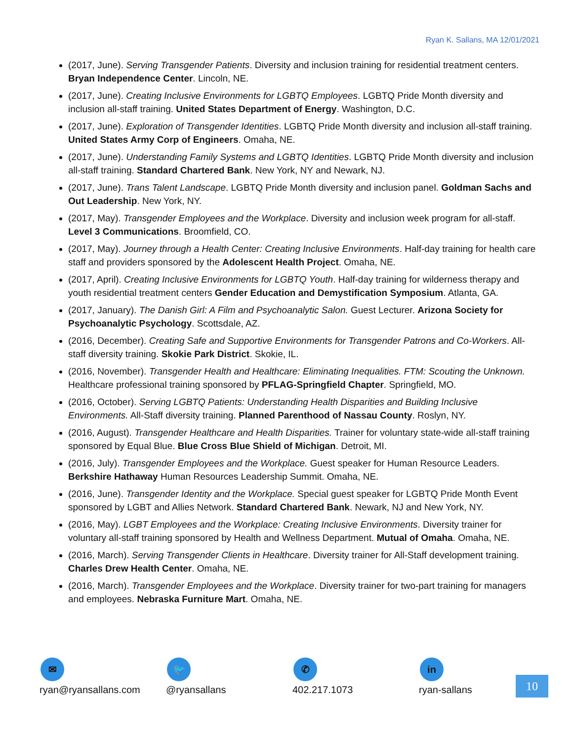Ryan K. Sallans, MA 12/01/2021
(2017, June). Serving Transgender Patients. Diversity and inclusion training for residential treatment centers. Bryan Independence Center. Lincoln, NE.
(2017, June). Creating Inclusive Environments for LGBTQ Employees. LGBTQ Pride Month diversity and inclusion all-staff training. United States Department of Energy. Washington, D.C.
(2017, June). Exploration of Transgender Identities. LGBTQ Pride Month diversity and inclusion all-staff training. United States Army Corp of Engineers. Omaha, NE.
(2017, June). Understanding Family Systems and LGBTQ Identities. LGBTQ Pride Month diversity and inclusion all-staff training. Standard Chartered Bank. New York, NY and Newark, NJ.
(2017, June). Trans Talent Landscape. LGBTQ Pride Month diversity and inclusion panel. Goldman Sachs and Out Leadership. New York, NY.
(2017, May). Transgender Employees and the Workplace. Diversity and inclusion week program for all-staff. Level 3 Communications. Broomfield, CO.
(2017, May). Journey through a Health Center: Creating Inclusive Environments. Half-day training for health care staff and providers sponsored by the Adolescent Health Project. Omaha, NE.
(2017, April). Creating Inclusive Environments for LGBTQ Youth. Half-day training for wilderness therapy and youth residential treatment centers Gender Education and Demystification Symposium. Atlanta, GA.
(2017, January). The Danish Girl: A Film and Psychoanalytic Salon. Guest Lecturer. Arizona Society for Psychoanalytic Psychology. Scottsdale, AZ.
(2016, December). Creating Safe and Supportive Environments for Transgender Patrons and Co-Workers. All-staff diversity training. Skokie Park District. Skokie, IL.
(2016, November). Transgender Health and Healthcare: Eliminating Inequalities. FTM: Scouting the Unknown. Healthcare professional training sponsored by PFLAG-Springfield Chapter. Springfield, MO.
(2016, October). Serving LGBTQ Patients: Understanding Health Disparities and Building Inclusive Environments. All-Staff diversity training. Planned Parenthood of Nassau County. Roslyn, NY.
(2016, August). Transgender Healthcare and Health Disparities. Trainer for voluntary state-wide all-staff training sponsored by Equal Blue. Blue Cross Blue Shield of Michigan. Detroit, MI.
(2016, July). Transgender Employees and the Workplace. Guest speaker for Human Resource Leaders. Berkshire Hathaway Human Resources Leadership Summit. Omaha, NE.
(2016, June). Transgender Identity and the Workplace. Special guest speaker for LGBTQ Pride Month Event sponsored by LGBT and Allies Network. Standard Chartered Bank. Newark, NJ and New York, NY.
(2016, May). LGBT Employees and the Workplace: Creating Inclusive Environments. Diversity trainer for voluntary all-staff training sponsored by Health and Wellness Department. Mutual of Omaha. Omaha, NE.
(2016, March). Serving Transgender Clients in Healthcare. Diversity trainer for All-Staff development training. Charles Drew Health Center. Omaha, NE.
(2016, March). Transgender Employees and the Workplace. Diversity trainer for two-part training for managers and employees. Nebraska Furniture Mart. Omaha, NE.
✉
ryan@ryansallans.com
🐦
@ryansallans
✆
402.217.1073
in
ryan-sallans
10